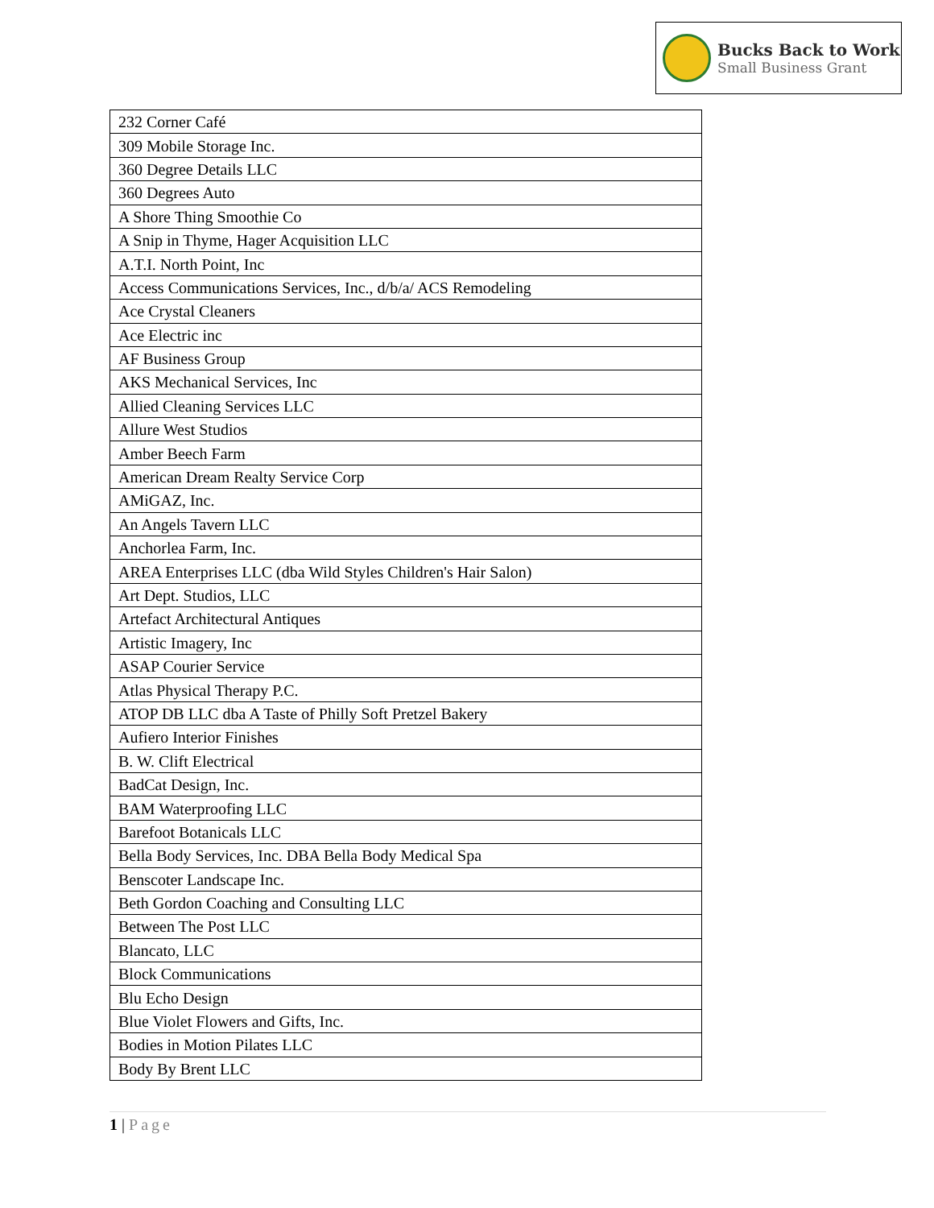Bucks Back to Work
Small Business Grant
| 232 Corner Café |
| 309 Mobile Storage Inc. |
| 360 Degree Details LLC |
| 360 Degrees Auto |
| A Shore Thing Smoothie Co |
| A Snip in Thyme, Hager Acquisition LLC |
| A.T.I. North Point, Inc |
| Access Communications Services, Inc., d/b/a/ ACS Remodeling |
| Ace Crystal Cleaners |
| Ace Electric inc |
| AF Business Group |
| AKS Mechanical Services, Inc |
| Allied Cleaning Services LLC |
| Allure West Studios |
| Amber Beech Farm |
| American Dream Realty Service Corp |
| AMiGAZ, Inc. |
| An Angels Tavern LLC |
| Anchorlea Farm, Inc. |
| AREA Enterprises LLC (dba Wild Styles Children's Hair Salon) |
| Art Dept. Studios, LLC |
| Artefact Architectural Antiques |
| Artistic Imagery, Inc |
| ASAP Courier Service |
| Atlas Physical Therapy P.C. |
| ATOP DB LLC dba A Taste of Philly Soft Pretzel Bakery |
| Aufiero Interior Finishes |
| B. W. Clift Electrical |
| BadCat Design, Inc. |
| BAM Waterproofing LLC |
| Barefoot Botanicals LLC |
| Bella Body Services, Inc. DBA Bella Body Medical Spa |
| Benscoter Landscape Inc. |
| Beth Gordon Coaching and Consulting LLC |
| Between The Post LLC |
| Blancato, LLC |
| Block Communications |
| Blu Echo Design |
| Blue Violet Flowers and Gifts, Inc. |
| Bodies in Motion Pilates LLC |
| Body By Brent LLC |
1 | Page